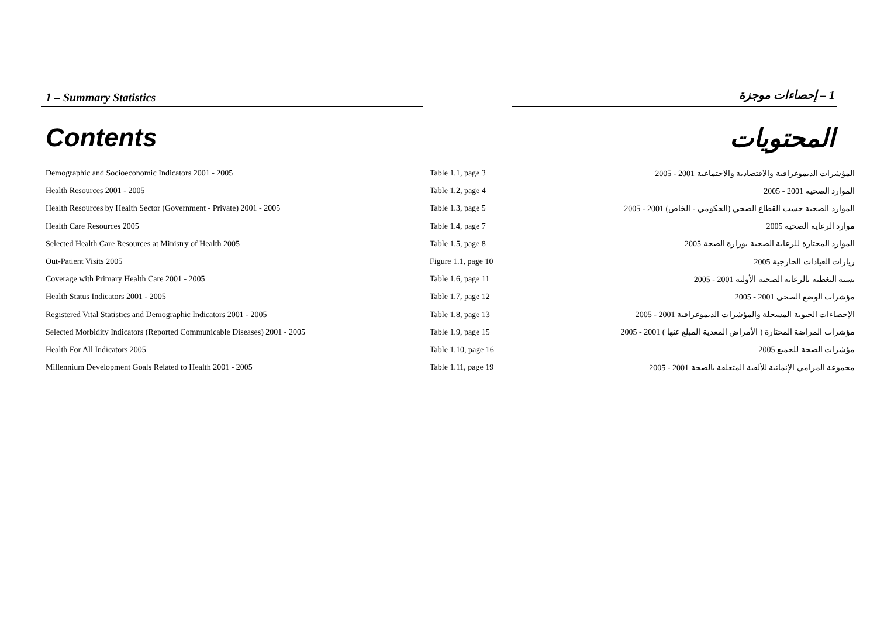1 – Summary Statistics 1 – إحصاءات موجزة
Contents المحتويات
| Demographic and Socioeconomic Indicators 2001 - 2005 | Table 1.1, page 3 | المؤشرات الديموغرافية والاقتصادية والاجتماعية 2001 - 2005 |
| Health Resources 2001 - 2005 | Table 1.2, page 4 | الموارد الصحية 2001 - 2005 |
| Health Resources by Health Sector (Government - Private) 2001 - 2005 | Table 1.3, page 5 | الموارد الصحية حسب القطاع الصحي (الحكومي - الخاص) 2001 - 2005 |
| Health Care Resources 2005 | Table 1.4, page 7 | موارد الرعاية الصحية 2005 |
| Selected Health Care Resources at Ministry of Health 2005 | Table 1.5, page 8 | الموارد المختارة للرعاية الصحية بوزارة الصحة 2005 |
| Out-Patient Visits 2005 | Figure 1.1, page 10 | زيارات العيادات الخارجية 2005 |
| Coverage with Primary Health Care 2001 - 2005 | Table 1.6, page 11 | نسبة التغطية بالرعاية الصحية الأولية 2001 - 2005 |
| Health Status Indicators 2001 - 2005 | Table 1.7, page 12 | مؤشرات الوضع الصحي 2001 - 2005 |
| Registered Vital Statistics and Demographic Indicators 2001 - 2005 | Table 1.8, page 13 | الإحصاءات الحيوية المسجلة والمؤشرات الديموغرافية 2001 - 2005 |
| Selected Morbidity Indicators (Reported Communicable Diseases) 2001 - 2005 | Table 1.9, page 15 | مؤشرات المراضة المختارة ( الأمراض المعدية المبلغ عنها ) 2001 - 2005 |
| Health For All Indicators 2005 | Table 1.10, page 16 | مؤشرات الصحة للجميع 2005 |
| Millennium Development Goals Related to Health 2001 - 2005 | Table 1.11, page 19 | مجموعة المرامي الإنمائية للألفية المتعلقة بالصحة 2001 - 2005 |